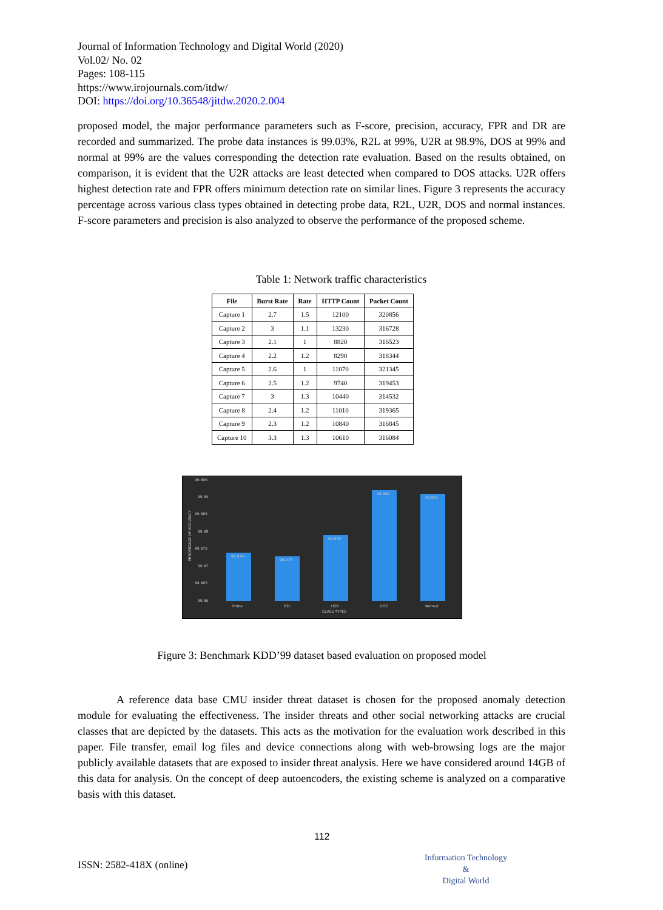Journal of Information Technology and Digital World (2020)
Vol.02/ No. 02
Pages: 108-115
https://www.irojournals.com/itdw/
DOI: https://doi.org/10.36548/jitdw.2020.2.004
proposed model, the major performance parameters such as F-score, precision, accuracy, FPR and DR are recorded and summarized. The probe data instances is 99.03%, R2L at 99%, U2R at 98.9%, DOS at 99% and normal at 99% are the values corresponding the detection rate evaluation. Based on the results obtained, on comparison, it is evident that the U2R attacks are least detected when compared to DOS attacks. U2R offers highest detection rate and FPR offers minimum detection rate on similar lines. Figure 3 represents the accuracy percentage across various class types obtained in detecting probe data, R2L, U2R, DOS and normal instances. F-score parameters and precision is also analyzed to observe the performance of the proposed scheme.
Table 1: Network traffic characteristics
| File | Burst Rate | Rate | HTTP Count | Packet Count |
| --- | --- | --- | --- | --- |
| Capture 1 | 2.7 | 1.5 | 12100 | 320856 |
| Capture 2 | 3 | 1.1 | 13230 | 316728 |
| Capture 3 | 2.1 | 1 | 8820 | 316523 |
| Capture 4 | 2.2 | 1.2 | 8290 | 318344 |
| Capture 5 | 2.6 | 1 | 11070 | 321345 |
| Capture 6 | 2.5 | 1.2 | 9740 | 319453 |
| Capture 7 | 3 | 1.3 | 10440 | 314532 |
| Capture 8 | 2.4 | 1.2 | 11010 | 319365 |
| Capture 9 | 2.3 | 1.2 | 10840 | 316845 |
| Capture 10 | 3.3 | 1.3 | 10610 | 316084 |
99.995
99.99
99.985
99.98
99.975
99.97
99.965
99.96
PERCENTAGE OF ACCURACY
99.974
99.973
99.979
99.992
99.991
Probe
R2L
U2R
DOS
Normal
CLASS TYPES
Figure 3: Benchmark KDD’99 dataset based evaluation on proposed model
A reference data base CMU insider threat dataset is chosen for the proposed anomaly detection module for evaluating the effectiveness. The insider threats and other social networking attacks are crucial classes that are depicted by the datasets. This acts as the motivation for the evaluation work described in this paper. File transfer, email log files and device connections along with web-browsing logs are the major publicly available datasets that are exposed to insider threat analysis. Here we have considered around 14GB of this data for analysis. On the concept of deep autoencoders, the existing scheme is analyzed on a comparative basis with this dataset.
112
ISSN: 2582-418X (online)
Information Technology
&
Digital World